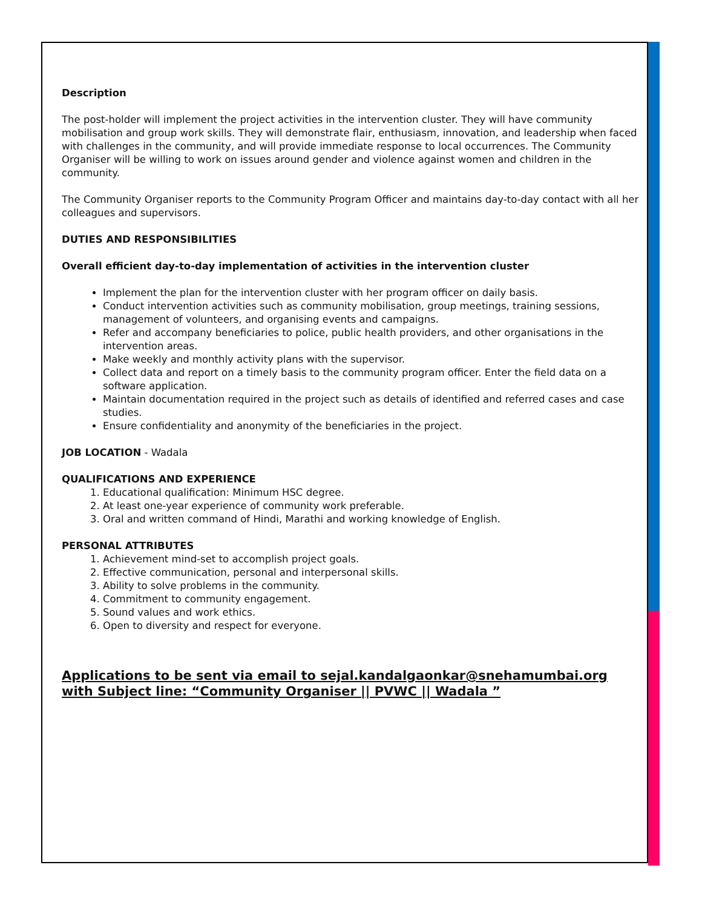Description
The post-holder will implement the project activities in the intervention cluster. They will have community mobilisation and group work skills. They will demonstrate flair, enthusiasm, innovation, and leadership when faced with challenges in the community, and will provide immediate response to local occurrences. The Community Organiser will be willing to work on issues around gender and violence against women and children in the community.
The Community Organiser reports to the Community Program Officer and maintains day-to-day contact with all her colleagues and supervisors.
DUTIES AND RESPONSIBILITIES
Overall efficient day-to-day implementation of activities in the intervention cluster
Implement the plan for the intervention cluster with her program officer on daily basis.
Conduct intervention activities such as community mobilisation, group meetings, training sessions, management of volunteers, and organising events and campaigns.
Refer and accompany beneficiaries to police, public health providers, and other organisations in the intervention areas.
Make weekly and monthly activity plans with the supervisor.
Collect data and report on a timely basis to the community program officer. Enter the field data on a software application.
Maintain documentation required in the project such as details of identified and referred cases and case studies.
Ensure confidentiality and anonymity of the beneficiaries in the project.
JOB LOCATION - Wadala
QUALIFICATIONS AND EXPERIENCE
1. Educational qualification: Minimum HSC degree.
2. At least one-year experience of community work preferable.
3. Oral and written command of Hindi, Marathi and working knowledge of English.
PERSONAL ATTRIBUTES
1. Achievement mind-set to accomplish project goals.
2. Effective communication, personal and interpersonal skills.
3. Ability to solve problems in the community.
4. Commitment to community engagement.
5. Sound values and work ethics.
6. Open to diversity and respect for everyone.
Applications to be sent via email to sejal.kandalgaonkar@snehamumbai.org with Subject line: “Community Organiser || PVWC || Wadala ”